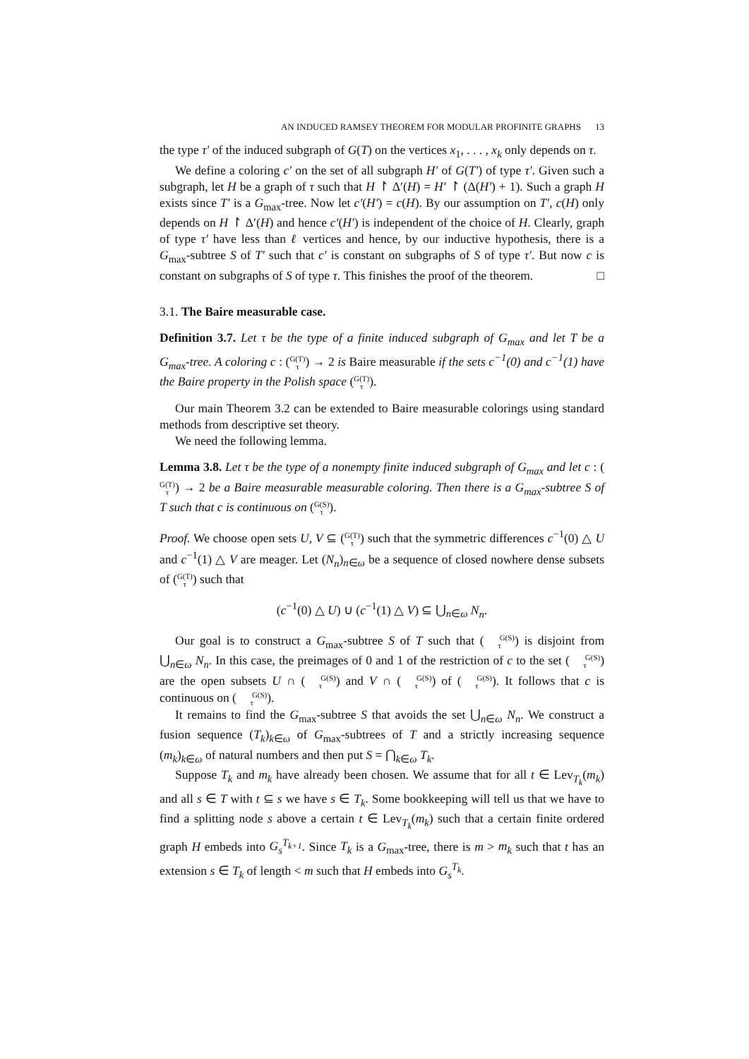AN INDUCED RAMSEY THEOREM FOR MODULAR PROFINITE GRAPHS 13
the type τ′ of the induced subgraph of G(T) on the vertices x<sub>1</sub>, . . . , x<sub>k</sub> only depends on τ.
We define a coloring c′ on the set of all subgraph H′ of G(T′) of type τ′. Given such a subgraph, let H be a graph of τ such that H ↾ Δ′(H) = H′ ↾ (Δ(H′) + 1). Such a graph H exists since T′ is a G<sub>max</sub>-tree. Now let c′(H′) = c(H). By our assumption on T′, c(H) only depends on H ↾ Δ′(H) and hence c′(H′) is independent of the choice of H. Clearly, graph of type τ′ have less than ℓ vertices and hence, by our inductive hypothesis, there is a G<sub>max</sub>-subtree S of T′ such that c′ is constant on subgraphs of S of type τ′. But now c is constant on subgraphs of S of type τ. This finishes the proof of the theorem. □
3.1. The Baire measurable case.
Definition 3.7. Let τ be the type of a finite induced subgraph of G<sub>max</sub> and let T be a G<sub>max</sub>-tree. A coloring c : (G(T)
τ) → 2 is Baire measurable if the sets c<sup>−1</sup>(0) and c<sup>−1</sup>(1) have the Baire property in the Polish space (G(T)
τ).
Our main Theorem 3.2 can be extended to Baire measurable colorings using standard methods from descriptive set theory.
We need the following lemma.
Lemma 3.8. Let τ be the type of a nonempty finite induced subgraph of G<sub>max</sub> and let c : (G(T)
τ) → 2 be a Baire measurable measurable coloring. Then there is a G<sub>max</sub>-subtree S of T such that c is continuous on (G(S)
τ).
Proof. We choose open sets U, V ⊆ (G(T)
τ) such that the symmetric differences c<sup>−1</sup>(0) △ U and c<sup>−1</sup>(1) △ V are meager. Let (N<sub>n</sub>)<sub>n∈ω</sub> be a sequence of closed nowhere dense subsets of (G(T)
τ) such that
(c<sup>−1</sup>(0) △ U) ∪ (c<sup>−1</sup>(1) △ V) ⊆ ⋃<sub>n∈ω</sub> N<sub>n</sub>.
Our goal is to construct a G<sub>max</sub>-subtree S of T such that (G(S)
τ) is disjoint from ⋃<sub>n∈ω</sub> N<sub>n</sub>. In this case, the preimages of 0 and 1 of the restriction of c to the set (G(S)
τ) are the open subsets U ∩ (G(S)
τ) and V ∩ (G(S)
τ) of (G(S)
τ). It follows that c is continuous on (G(S)
τ).
It remains to find the G<sub>max</sub>-subtree S that avoids the set ⋃<sub>n∈ω</sub> N<sub>n</sub>. We construct a fusion sequence (T<sub>k</sub>)<sub>k∈ω</sub> of G<sub>max</sub>-subtrees of T and a strictly increasing sequence (m<sub>k</sub>)<sub>k∈ω</sub> of natural numbers and then put S = ⋂<sub>k∈ω</sub> T<sub>k</sub>.
Suppose T<sub>k</sub> and m<sub>k</sub> have already been chosen. We assume that for all t ∈ Lev<sub>T<sub>k</sub></sub>(m<sub>k</sub>) and all s ∈ T with t ⊆ s we have s ∈ T<sub>k</sub>. Some bookkeeping will tell us that we have to find a splitting node s above a certain t ∈ Lev<sub>T<sub>k</sub></sub>(m<sub>k</sub>) such that a certain finite ordered graph H embeds into G<sub>s</sub><sup>T<sub>k+1</sub></sup>. Since T<sub>k</sub> is a G<sub>max</sub>-tree, there is m > m<sub>k</sub> such that t has an extension s ∈ T<sub>k</sub> of length < m such that H embeds into G<sub>s</sub><sup>T<sub>k</sub></sup>.